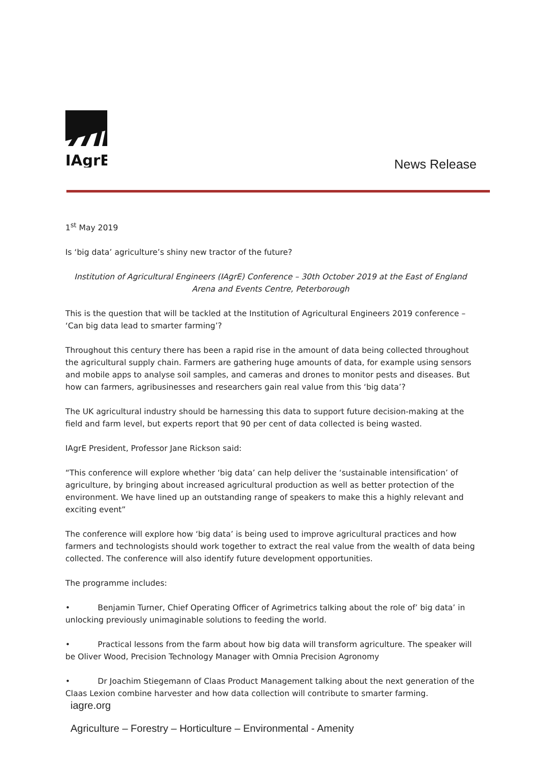IAgrE
News Release
1<sup>st</sup> May 2019
Is ‘big data’ agriculture’s shiny new tractor of the future?
Institution of Agricultural Engineers (IAgrE) Conference – 30th October 2019 at the East of England Arena and Events Centre, Peterborough
This is the question that will be tackled at the Institution of Agricultural Engineers 2019 conference – ‘Can big data lead to smarter farming’?
Throughout this century there has been a rapid rise in the amount of data being collected throughout the agricultural supply chain. Farmers are gathering huge amounts of data, for example using sensors and mobile apps to analyse soil samples, and cameras and drones to monitor pests and diseases. But how can farmers, agribusinesses and researchers gain real value from this ‘big data’?
The UK agricultural industry should be harnessing this data to support future decision-making at the field and farm level, but experts report that 90 per cent of data collected is being wasted.
IAgrE President, Professor Jane Rickson said:
“This conference will explore whether ‘big data’ can help deliver the ‘sustainable intensification’ of agriculture, by bringing about increased agricultural production as well as better protection of the environment. We have lined up an outstanding range of speakers to make this a highly relevant and exciting event”
The conference will explore how ‘big data’ is being used to improve agricultural practices and how farmers and technologists should work together to extract the real value from the wealth of data being collected. The conference will also identify future development opportunities.
The programme includes:
• Benjamin Turner, Chief Operating Officer of Agrimetrics talking about the role of’ big data’ in unlocking previously unimaginable solutions to feeding the world.
• Practical lessons from the farm about how big data will transform agriculture. The speaker will be Oliver Wood, Precision Technology Manager with Omnia Precision Agronomy
• Dr Joachim Stiegemann of Claas Product Management talking about the next generation of the Claas Lexion combine harvester and how data collection will contribute to smarter farming.
iagre.org
Agriculture – Forestry – Horticulture – Environmental - Amenity